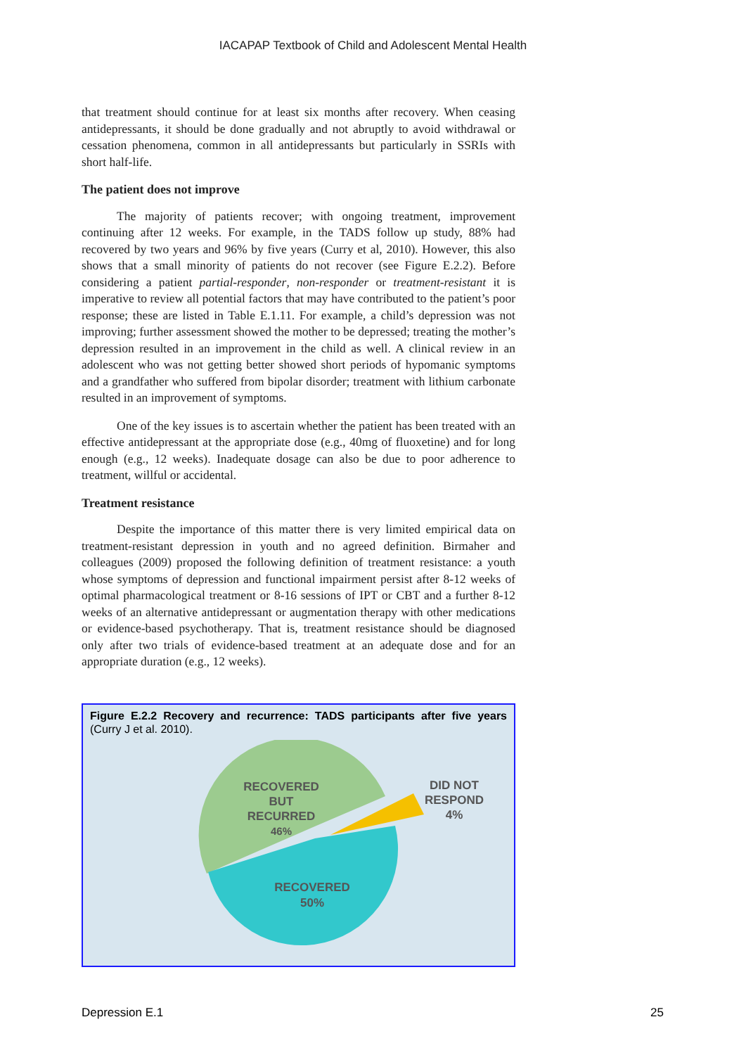IACAPAP Textbook of Child and Adolescent Mental Health
that treatment should continue for at least six months after recovery. When ceasing antidepressants, it should be done gradually and not abruptly to avoid withdrawal or cessation phenomena, common in all antidepressants but particularly in SSRIs with short half-life.
The patient does not improve
The majority of patients recover; with ongoing treatment, improvement continuing after 12 weeks. For example, in the TADS follow up study, 88% had recovered by two years and 96% by five years (Curry et al, 2010). However, this also shows that a small minority of patients do not recover (see Figure E.2.2). Before considering a patient partial-responder, non-responder or treatment-resistant it is imperative to review all potential factors that may have contributed to the patient’s poor response; these are listed in Table E.1.11. For example, a child’s depression was not improving; further assessment showed the mother to be depressed; treating the mother’s depression resulted in an improvement in the child as well. A clinical review in an adolescent who was not getting better showed short periods of hypomanic symptoms and a grandfather who suffered from bipolar disorder; treatment with lithium carbonate resulted in an improvement of symptoms.
One of the key issues is to ascertain whether the patient has been treated with an effective antidepressant at the appropriate dose (e.g., 40mg of fluoxetine) and for long enough (e.g., 12 weeks). Inadequate dosage can also be due to poor adherence to treatment, willful or accidental.
Treatment resistance
Despite the importance of this matter there is very limited empirical data on treatment-resistant depression in youth and no agreed definition. Birmaher and colleagues (2009) proposed the following definition of treatment resistance: a youth whose symptoms of depression and functional impairment persist after 8-12 weeks of optimal pharmacological treatment or 8-16 sessions of IPT or CBT and a further 8-12 weeks of an alternative antidepressant or augmentation therapy with other medications or evidence-based psychotherapy. That is, treatment resistance should be diagnosed only after two trials of evidence-based treatment at an adequate dose and for an appropriate duration (e.g., 12 weeks).
Figure E.2.2 Recovery and recurrence: TADS participants after five years (Curry J et al. 2010).
RECOVERED
BUT
RECURRED
46%
DID NOT
RESPOND
4%
RECOVERED
50%
Depression E.1 25